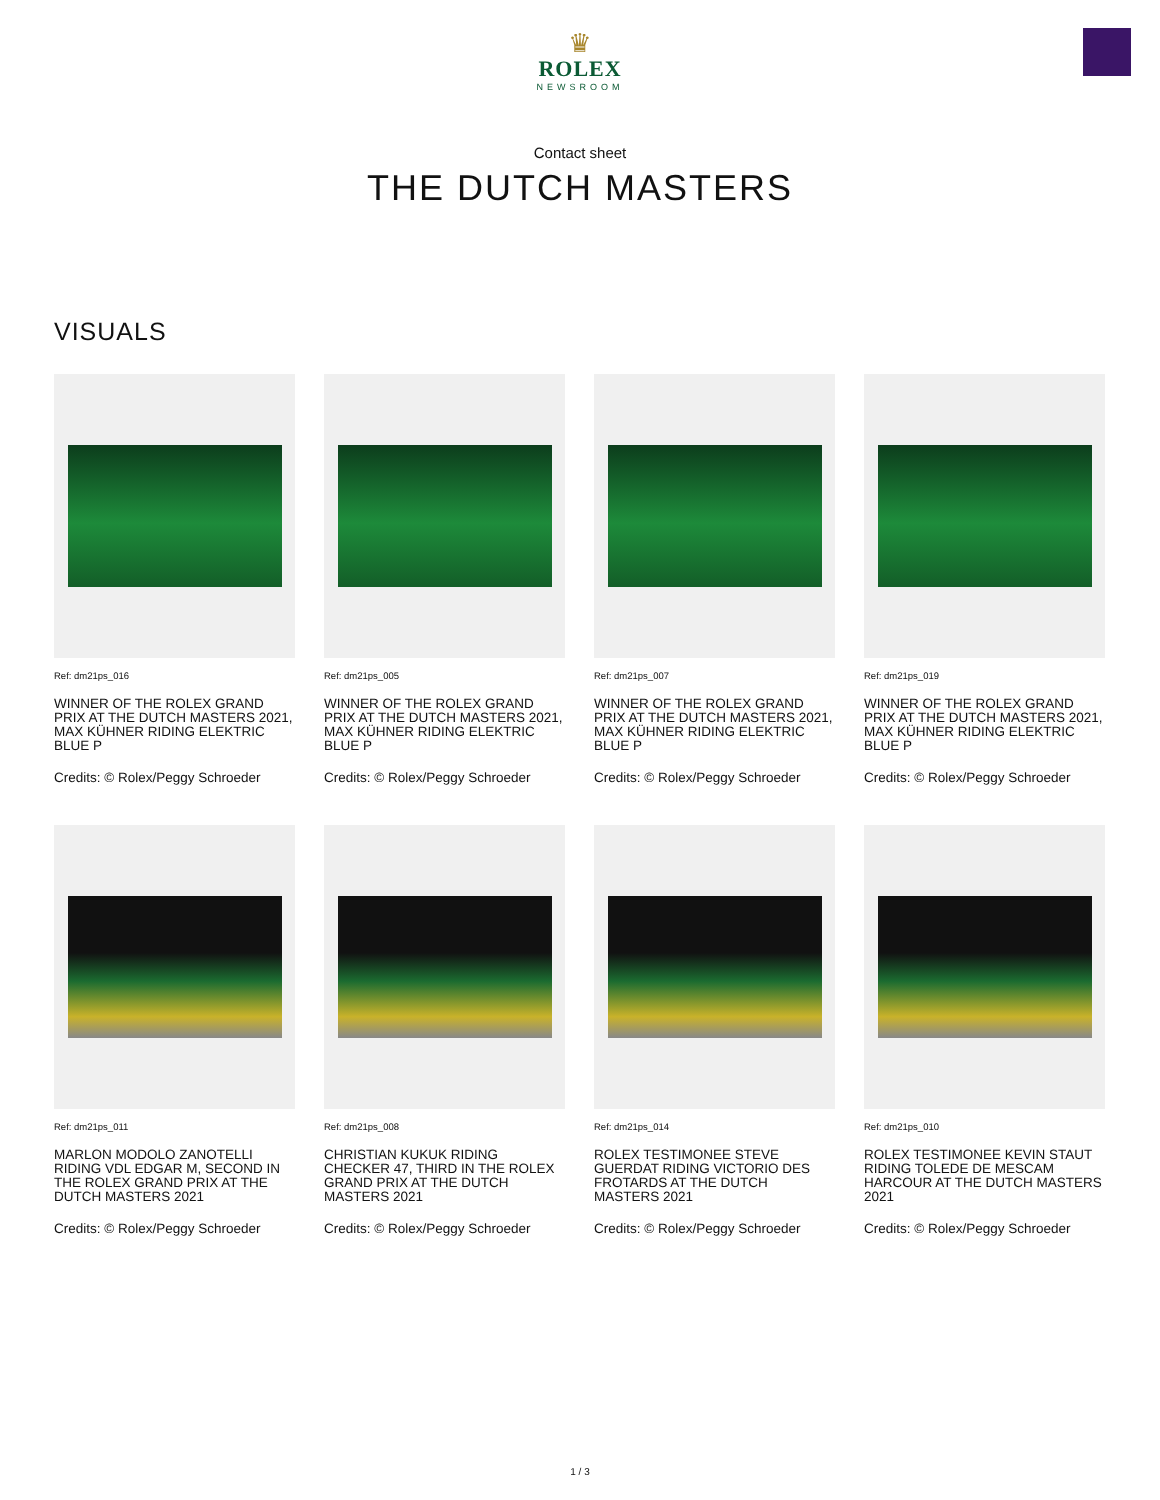♛
ROLEX
NEWSROOM
Contact sheet
THE DUTCH MASTERS
VISUALS
Ref: dm21ps_016
WINNER OF THE ROLEX GRAND PRIX AT THE DUTCH MASTERS 2021, MAX KÜHNER RIDING ELEKTRIC BLUE P
Credits: © Rolex/Peggy Schroeder
Ref: dm21ps_005
WINNER OF THE ROLEX GRAND PRIX AT THE DUTCH MASTERS 2021, MAX KÜHNER RIDING ELEKTRIC BLUE P
Credits: © Rolex/Peggy Schroeder
Ref: dm21ps_007
WINNER OF THE ROLEX GRAND PRIX AT THE DUTCH MASTERS 2021, MAX KÜHNER RIDING ELEKTRIC BLUE P
Credits: © Rolex/Peggy Schroeder
Ref: dm21ps_019
WINNER OF THE ROLEX GRAND PRIX AT THE DUTCH MASTERS 2021, MAX KÜHNER RIDING ELEKTRIC BLUE P
Credits: © Rolex/Peggy Schroeder
Ref: dm21ps_011
MARLON MODOLO ZANOTELLI RIDING VDL EDGAR M, SECOND IN THE ROLEX GRAND PRIX AT THE DUTCH MASTERS 2021
Credits: © Rolex/Peggy Schroeder
Ref: dm21ps_008
CHRISTIAN KUKUK RIDING CHECKER 47, THIRD IN THE ROLEX GRAND PRIX AT THE DUTCH MASTERS 2021
Credits: © Rolex/Peggy Schroeder
Ref: dm21ps_014
ROLEX TESTIMONEE STEVE GUERDAT RIDING VICTORIO DES FROTARDS AT THE DUTCH MASTERS 2021
Credits: © Rolex/Peggy Schroeder
Ref: dm21ps_010
ROLEX TESTIMONEE KEVIN STAUT RIDING TOLEDE DE MESCAM HARCOUR AT THE DUTCH MASTERS 2021
Credits: © Rolex/Peggy Schroeder
1 / 3